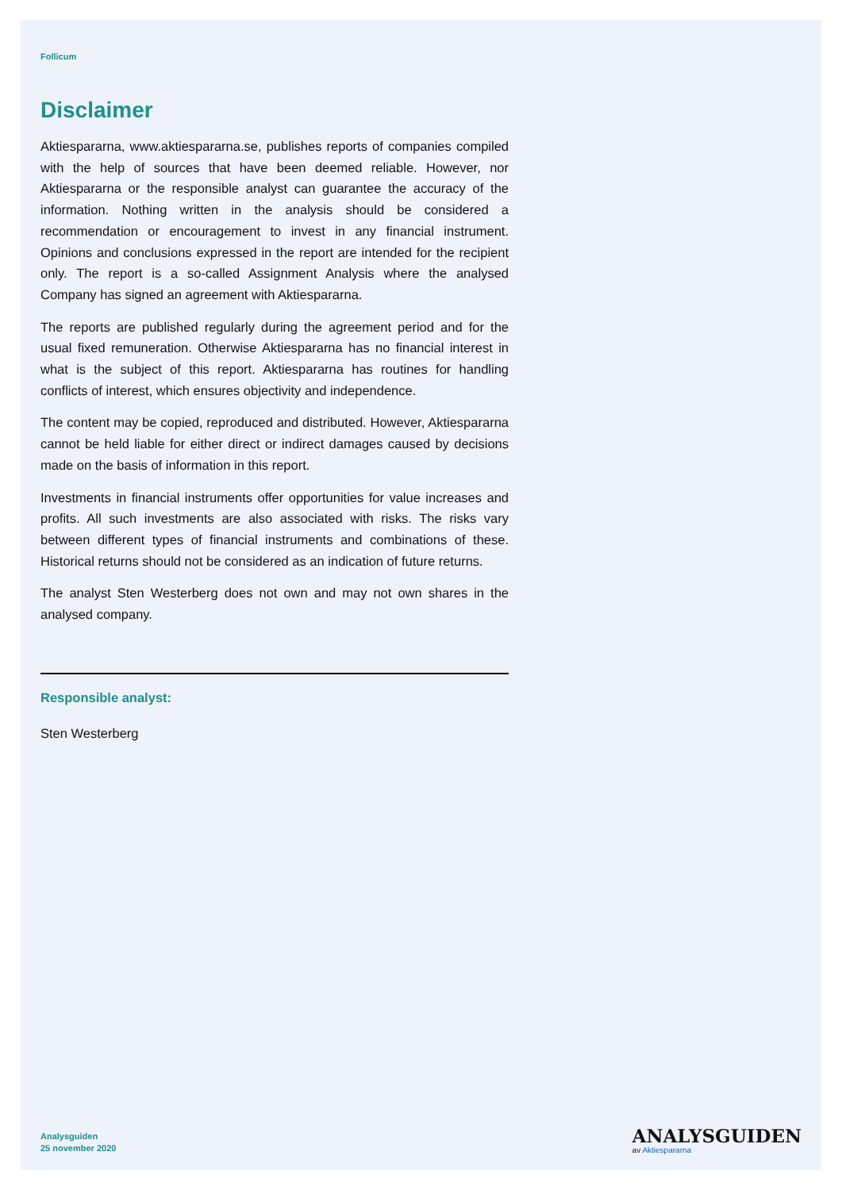Follicum
Disclaimer
Aktiespararna, www.aktiespararna.se, publishes reports of companies compiled with the help of sources that have been deemed reliable. However, nor Aktiespararna or the responsible analyst can guarantee the accuracy of the information. Nothing written in the analysis should be considered a recommendation or encouragement to invest in any financial instrument. Opinions and conclusions expressed in the report are intended for the recipient only. The report is a so-called Assignment Analysis where the analysed Company has signed an agreement with Aktiespararna.
The reports are published regularly during the agreement period and for the usual fixed remuneration. Otherwise Aktiespararna has no financial interest in what is the subject of this report. Aktiespararna has routines for handling conflicts of interest, which ensures objectivity and independence.
The content may be copied, reproduced and distributed. However, Aktiespararna cannot be held liable for either direct or indirect damages caused by decisions made on the basis of information in this report.
Investments in financial instruments offer opportunities for value increases and profits. All such investments are also associated with risks. The risks vary between different types of financial instruments and combinations of these. Historical returns should not be considered as an indication of future returns.
The analyst Sten Westerberg does not own and may not own shares in the analysed company.
Responsible analyst:
Sten Westerberg
Analysguiden
25 november 2020
ANALYSGUIDEN
av Aktiespararna